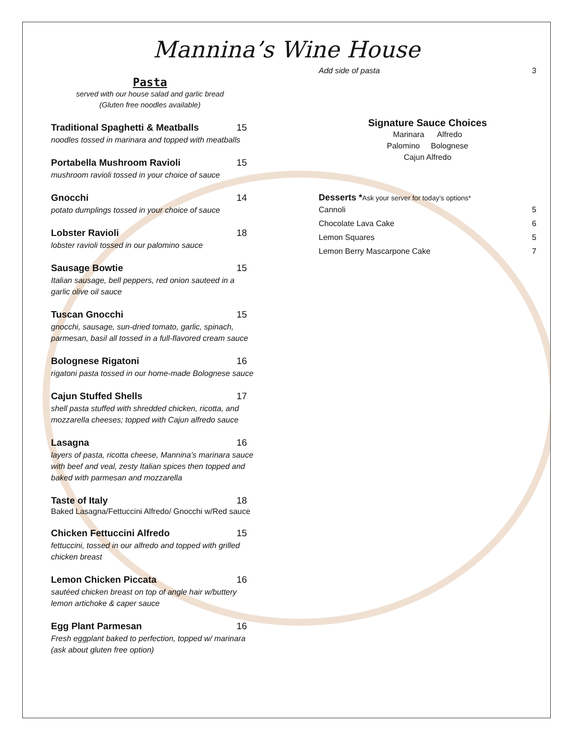Mannina’s Wine House
Pasta
served with our house salad and garlic bread
(Gluten free noodles available)
Traditional Spaghetti & Meatballs 15
noodles tossed in marinara and topped with meatballs
Portabella Mushroom Ravioli 15
mushroom ravioli tossed in your choice of sauce
Gnocchi 14
potato dumplings tossed in your choice of sauce
Lobster Ravioli 18
lobster ravioli tossed in our palomino sauce
Sausage Bowtie 15
Italian sausage, bell peppers, red onion sauteed in a
garlic olive oil sauce
Tuscan Gnocchi 15
gnocchi, sausage, sun-dried tomato, garlic, spinach,
parmesan, basil all tossed in a full-flavored cream sauce
Bolognese Rigatoni 16
rigatoni pasta tossed in our home-made Bolognese sauce
Cajun Stuffed Shells 17
shell pasta stuffed with shredded chicken, ricotta, and
mozzarella cheeses; topped with Cajun alfredo sauce
Lasagna 16
layers of pasta, ricotta cheese, Mannina’s marinara sauce
with beef and veal, zesty Italian spices then topped and
baked with parmesan and mozzarella
Taste of Italy 18
Baked Lasagna/Fettuccini Alfredo/ Gnocchi w/Red sauce
Chicken Fettuccini Alfredo 15
fettuccini, tossed in our alfredo and topped with grilled
chicken breast
Lemon Chicken Piccata 16
sautéed chicken breast on top of angle hair w/buttery
lemon artichoke & caper sauce
Egg Plant Parmesan 16
Fresh eggplant baked to perfection, topped w/ marinara
(ask about gluten free option)
Add side of pasta 3
Signature Sauce Choices
Marinara Alfredo
Palomino Bolognese
Cajun Alfredo
Desserts *Ask your server for today’s options*
Cannoli 5
Chocolate Lava Cake 6
Lemon Squares 5
Lemon Berry Mascarpone Cake 7